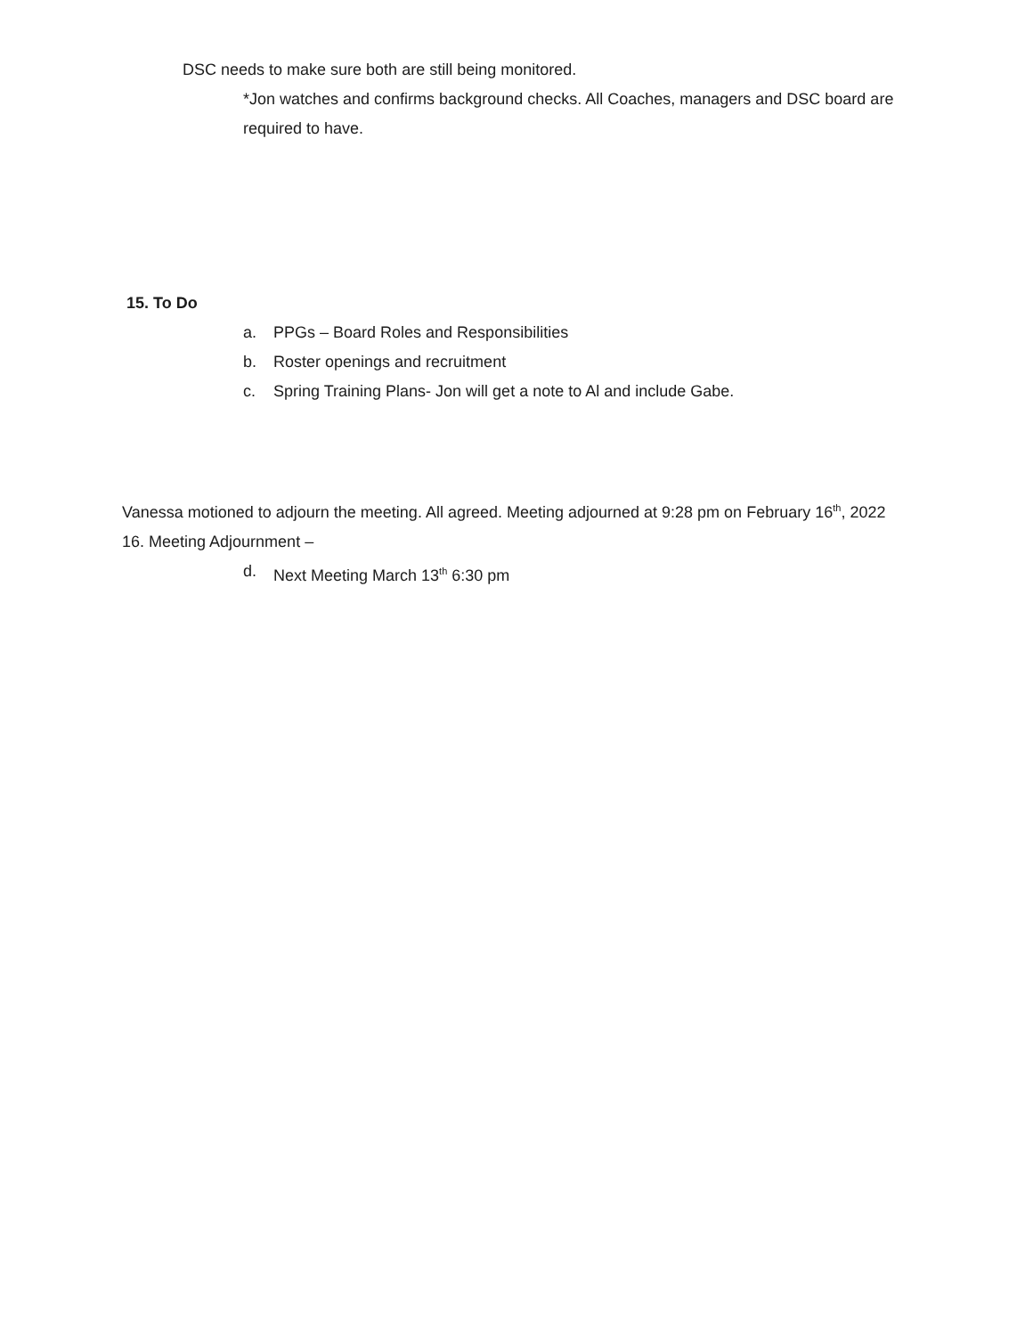DSC needs to make sure both are still being monitored.
*Jon watches and confirms background checks. All Coaches, managers and DSC board are required to have.
15. To Do
a. PPGs – Board Roles and Responsibilities
b. Roster openings and recruitment
c. Spring Training Plans- Jon will get a note to Al and include Gabe.
Vanessa motioned to adjourn the meeting. All agreed. Meeting adjourned at 9:28 pm on February 16<sup>th</sup>, 2022
16. Meeting Adjournment –
d. Next Meeting March 13<sup>th</sup> 6:30 pm